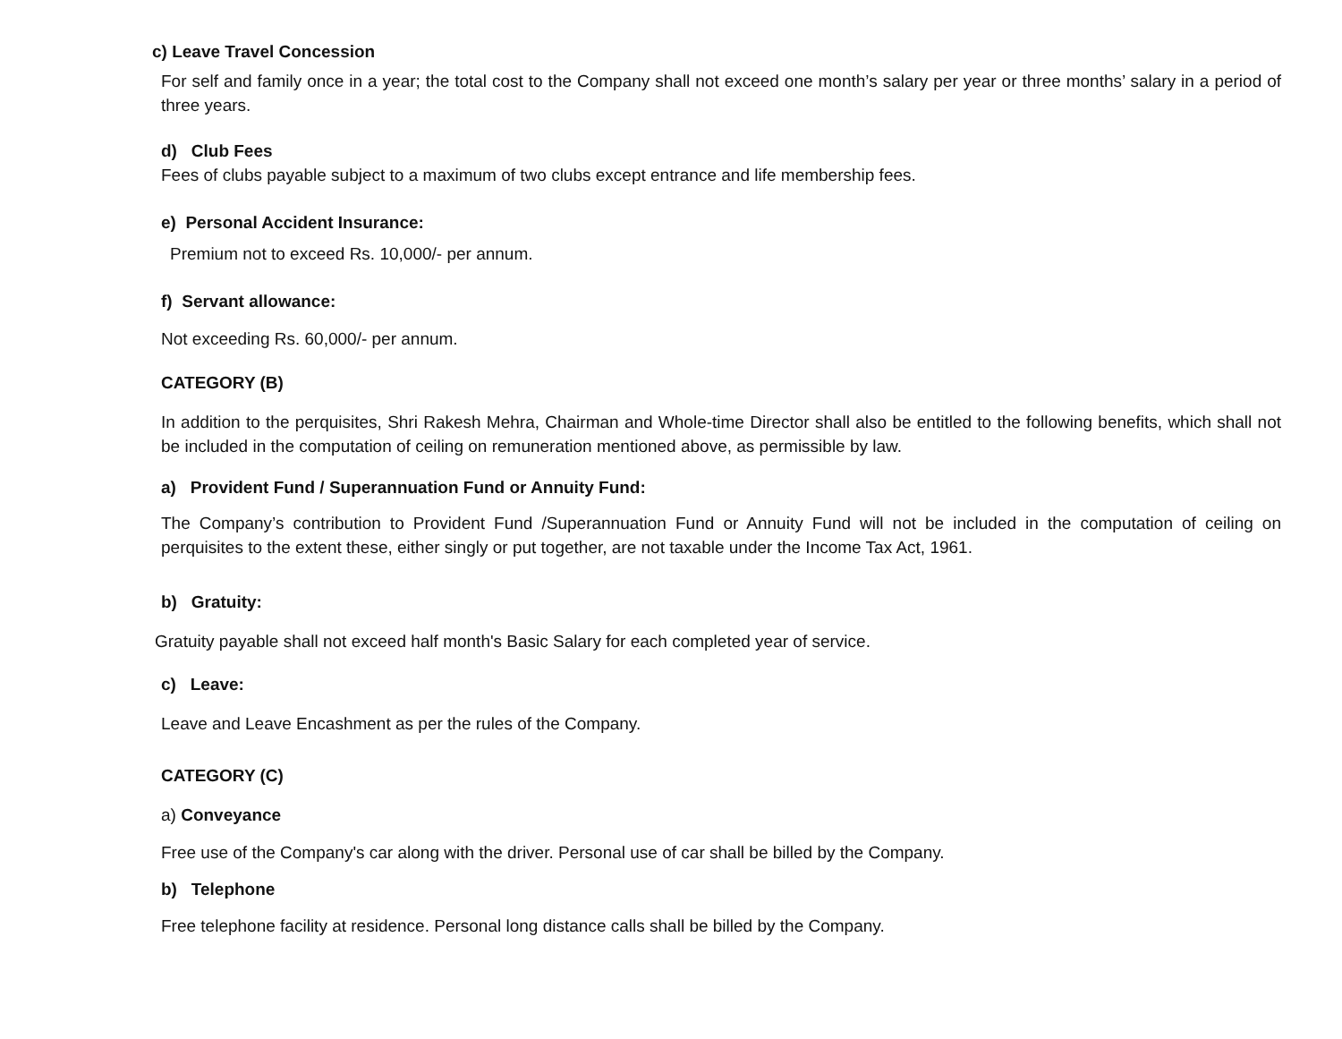c) Leave Travel Concession
For self and family once in a year; the total cost to the Company shall not exceed one month’s salary per year or three months’ salary in a period of three years.
d) Club Fees
Fees of clubs payable subject to a maximum of two clubs except entrance and life membership fees.
e) Personal Accident Insurance:
Premium not to exceed Rs. 10,000/- per annum.
f) Servant allowance:
Not exceeding Rs. 60,000/- per annum.
CATEGORY (B)
In addition to the perquisites, Shri Rakesh Mehra, Chairman and Whole-time Director shall also be entitled to the following benefits, which shall not be included in the computation of ceiling on remuneration mentioned above, as permissible by law.
a) Provident Fund / Superannuation Fund or Annuity Fund:
The Company’s contribution to Provident Fund /Superannuation Fund or Annuity Fund will not be included in the computation of ceiling on perquisites to the extent these, either singly or put together, are not taxable under the Income Tax Act, 1961.
b) Gratuity:
Gratuity payable shall not exceed half month's Basic Salary for each completed year of service.
c) Leave:
Leave and Leave Encashment as per the rules of the Company.
CATEGORY (C)
a) Conveyance
Free use of the Company's car along with the driver. Personal use of car shall be billed by the Company.
b) Telephone
Free telephone facility at residence. Personal long distance calls shall be billed by the Company.